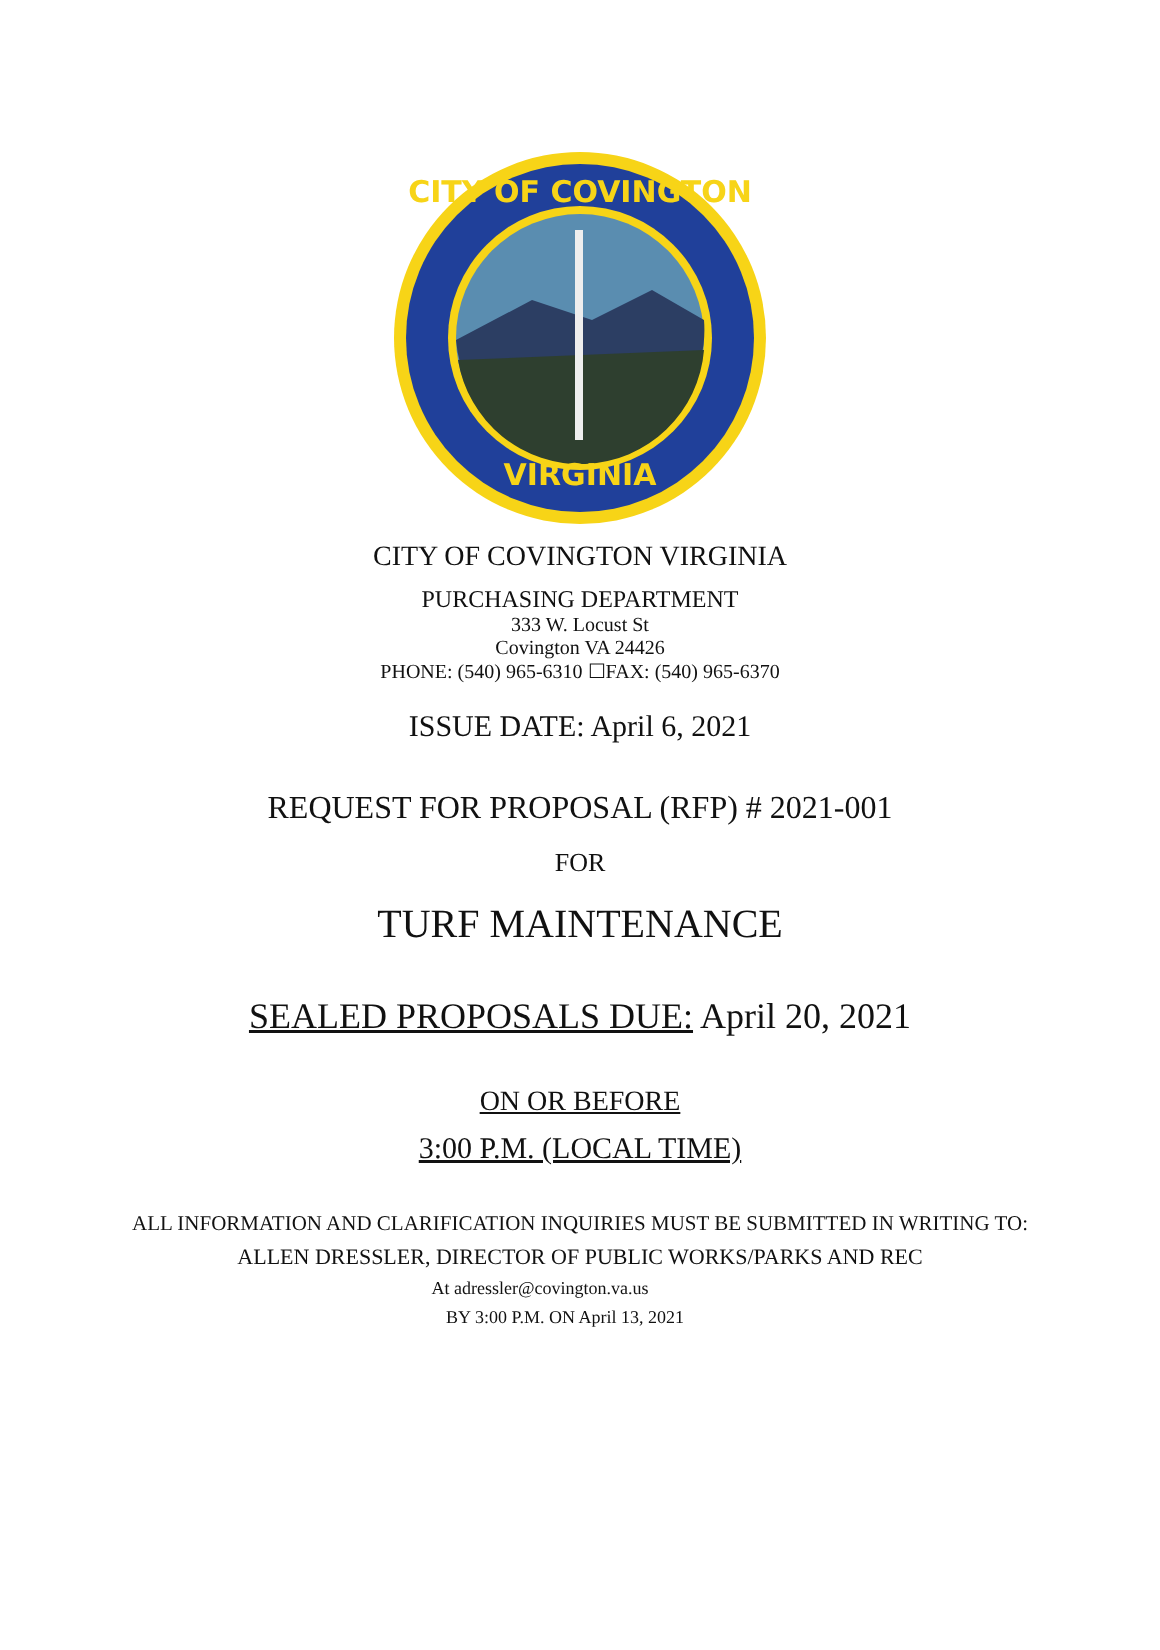VIRGINIA
CITY OF COVINGTON
CITY OF COVINGTON VIRGINIA
PURCHASING DEPARTMENT
333 W. Locust St
Covington VA 24426
PHONE: (540) 965-6310 ☐FAX: (540) 965-6370
ISSUE DATE: April 6, 2021
REQUEST FOR PROPOSAL (RFP) # 2021-001
FOR
TURF MAINTENANCE
SEALED PROPOSALS DUE: April 20, 2021
ON OR BEFORE
3:00 P.M. (LOCAL TIME)
ALL INFORMATION AND CLARIFICATION INQUIRIES MUST BE SUBMITTED IN WRITING TO:
ALLEN DRESSLER, DIRECTOR OF PUBLIC WORKS/PARKS AND REC
At adressler@covington.va.us
BY 3:00 P.M. ON April 13, 2021